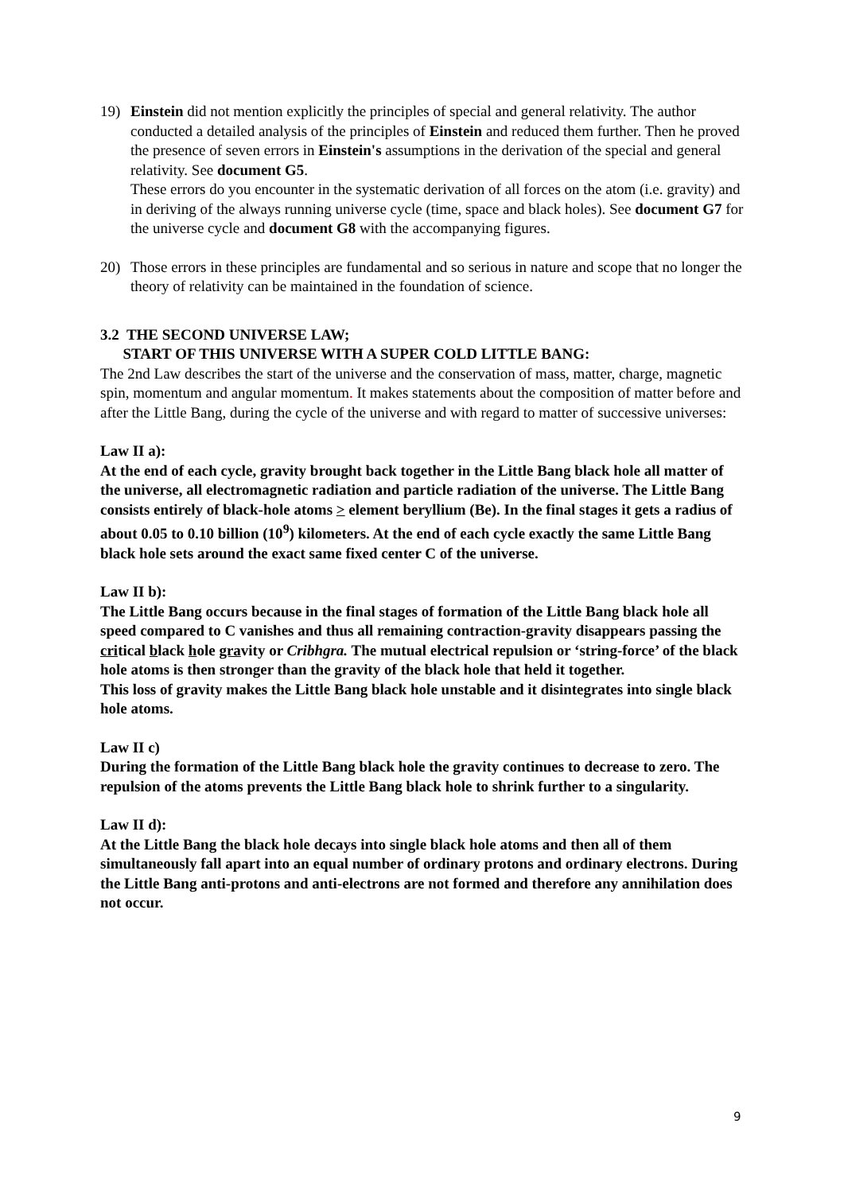19) Einstein did not mention explicitly the principles of special and general relativity. The author conducted a detailed analysis of the principles of Einstein and reduced them further. Then he proved the presence of seven errors in Einstein's assumptions in the derivation of the special and general relativity. See document G5.
These errors do you encounter in the systematic derivation of all forces on the atom (i.e. gravity) and in deriving of the always running universe cycle (time, space and black holes). See document G7 for the universe cycle and document G8 with the accompanying figures.
20) Those errors in these principles are fundamental and so serious in nature and scope that no longer the theory of relativity can be maintained in the foundation of science.
3.2 THE SECOND UNIVERSE LAW;
START OF THIS UNIVERSE WITH A SUPER COLD LITTLE BANG:
The 2nd Law describes the start of the universe and the conservation of mass, matter, charge, magnetic spin, momentum and angular momentum. It makes statements about the composition of matter before and after the Little Bang, during the cycle of the universe and with regard to matter of successive universes:
Law II a):
At the end of each cycle, gravity brought back together in the Little Bang black hole all matter of the universe, all electromagnetic radiation and particle radiation of the universe. The Little Bang consists entirely of black-hole atoms > element beryllium (Be). In the final stages it gets a radius of about 0.05 to 0.10 billion (10<sup>9</sup>) kilometers. At the end of each cycle exactly the same Little Bang black hole sets around the exact same fixed center C of the universe.
Law II b):
The Little Bang occurs because in the final stages of formation of the Little Bang black hole all speed compared to C vanishes and thus all remaining contraction-gravity disappears passing the critical black hole gravity or Cribhgra. The mutual electrical repulsion or ‘string-force’ of the black hole atoms is then stronger than the gravity of the black hole that held it together.
This loss of gravity makes the Little Bang black hole unstable and it disintegrates into single black hole atoms.
Law II c)
During the formation of the Little Bang black hole the gravity continues to decrease to zero. The repulsion of the atoms prevents the Little Bang black hole to shrink further to a singularity.
Law II d):
At the Little Bang the black hole decays into single black hole atoms and then all of them simultaneously fall apart into an equal number of ordinary protons and ordinary electrons. During the Little Bang anti-protons and anti-electrons are not formed and therefore any annihilation does not occur.
9